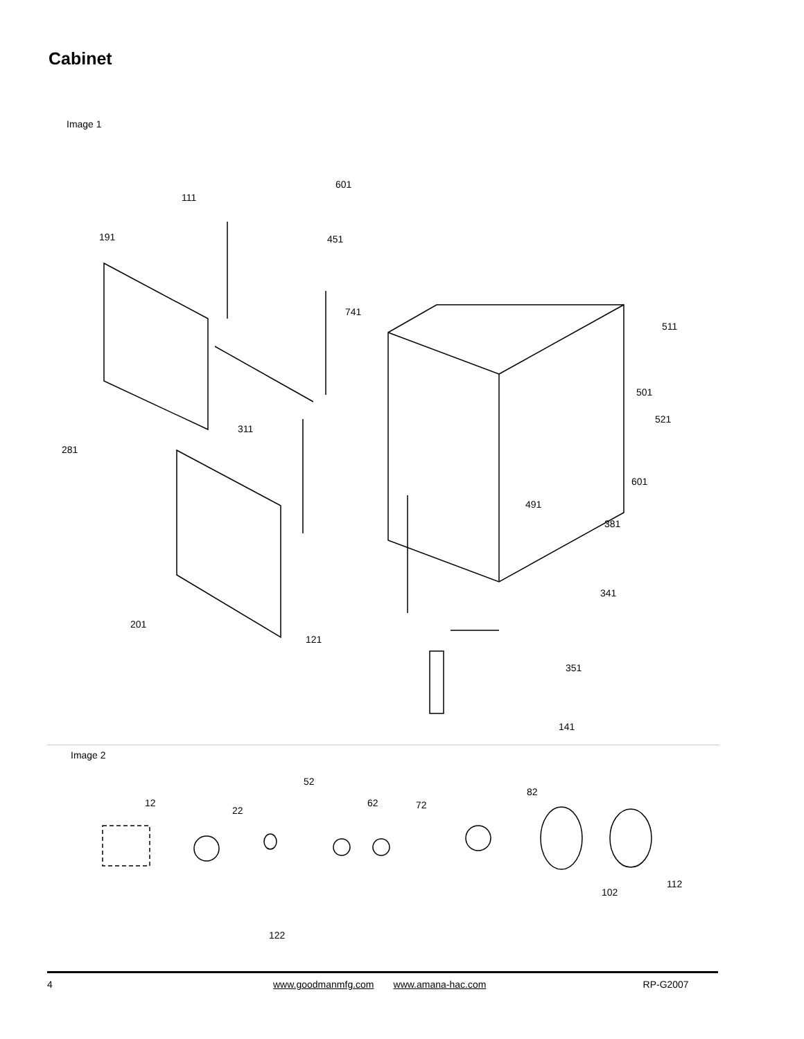Cabinet
Image 1
601
111
191 451
741
511
501
521
311
281
601
491
381
341
201
121
351
141
Image 2
52
12
22
62 72
82
112
102
122
4 www.goodmanmfg.com www.amana-hac.com RP-G2007